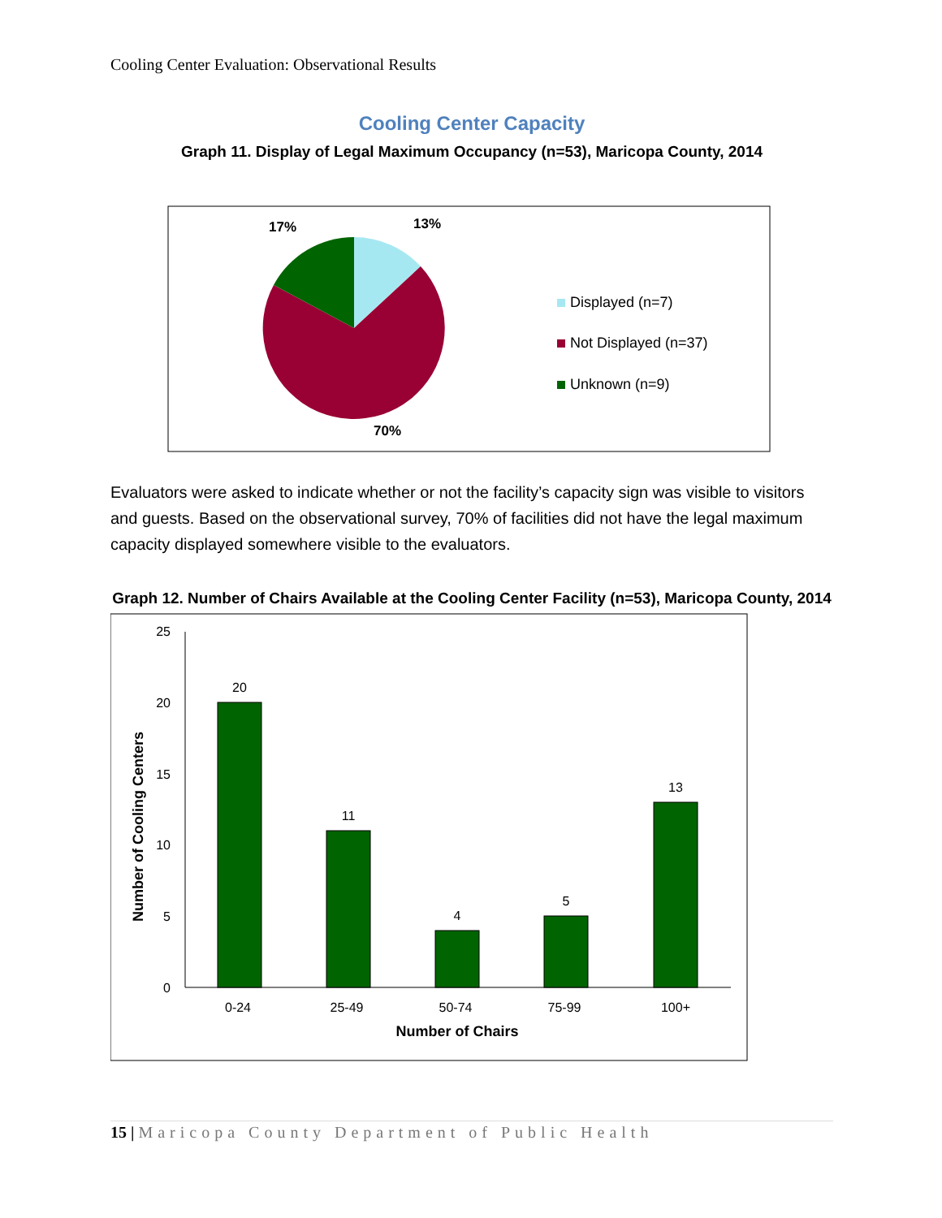Cooling Center Evaluation: Observational Results
Cooling Center Capacity
Graph 11. Display of Legal Maximum Occupancy (n=53), Maricopa County, 2014
17%
13%
70%
Displayed (n=7)
Not Displayed (n=37)
Unknown (n=9)
Evaluators were asked to indicate whether or not the facility’s capacity sign was visible to visitors and guests. Based on the observational survey, 70% of facilities did not have the legal maximum capacity displayed somewhere visible to the evaluators.
Graph 12. Number of Chairs Available at the Cooling Center Facility (n=53), Maricopa County, 2014
0
5
10
15
20
25
20
11
4
5
13
0-24
25-49
50-74
75-99
100+
Number of Chairs
Number of Cooling Centers
15 | Maricopa County Department of Public Health